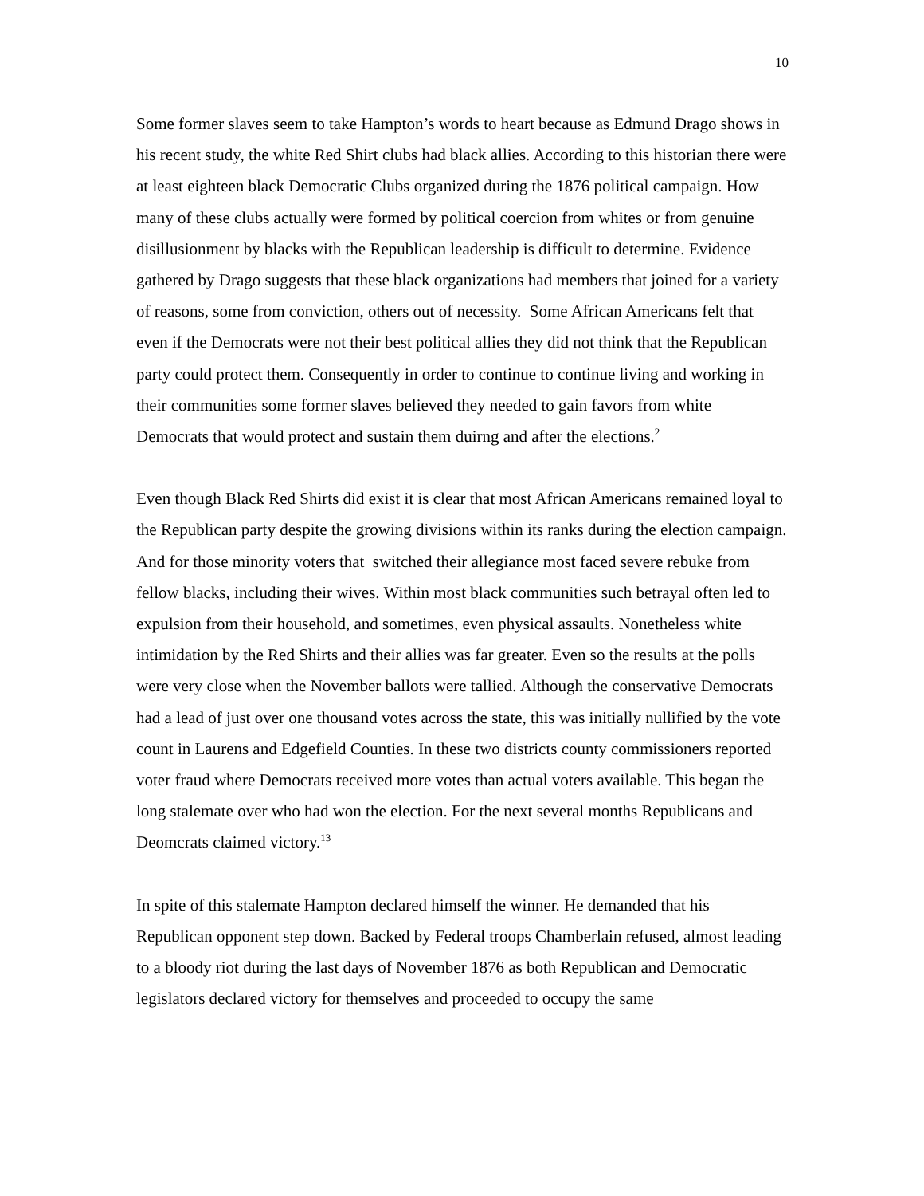10
Some former slaves seem to take Hampton’s words to heart because as Edmund Drago shows in his recent study, the white Red Shirt clubs had black allies. According to this historian there were at least eighteen black Democratic Clubs organized during the 1876 political campaign. How many of these clubs actually were formed by political coercion from whites or from genuine disillusionment by blacks with the Republican leadership is difficult to determine. Evidence gathered by Drago suggests that these black organizations had members that joined for a variety of reasons, some from conviction, others out of necessity. Some African Americans felt that even if the Democrats were not their best political allies they did not think that the Republican party could protect them. Consequently in order to continue to continue living and working in their communities some former slaves believed they needed to gain favors from white Democrats that would protect and sustain them duirng and after the elections.<sup>2</sup>
Even though Black Red Shirts did exist it is clear that most African Americans remained loyal to the Republican party despite the growing divisions within its ranks during the election campaign. And for those minority voters that switched their allegiance most faced severe rebuke from fellow blacks, including their wives. Within most black communities such betrayal often led to expulsion from their household, and sometimes, even physical assaults. Nonetheless white intimidation by the Red Shirts and their allies was far greater. Even so the results at the polls were very close when the November ballots were tallied. Although the conservative Democrats had a lead of just over one thousand votes across the state, this was initially nullified by the vote count in Laurens and Edgefield Counties. In these two districts county commissioners reported voter fraud where Democrats received more votes than actual voters available. This began the long stalemate over who had won the election. For the next several months Republicans and Deomcrats claimed victory.<sup>13</sup>
In spite of this stalemate Hampton declared himself the winner. He demanded that his Republican opponent step down. Backed by Federal troops Chamberlain refused, almost leading to a bloody riot during the last days of November 1876 as both Republican and Democratic legislators declared victory for themselves and proceeded to occupy the same